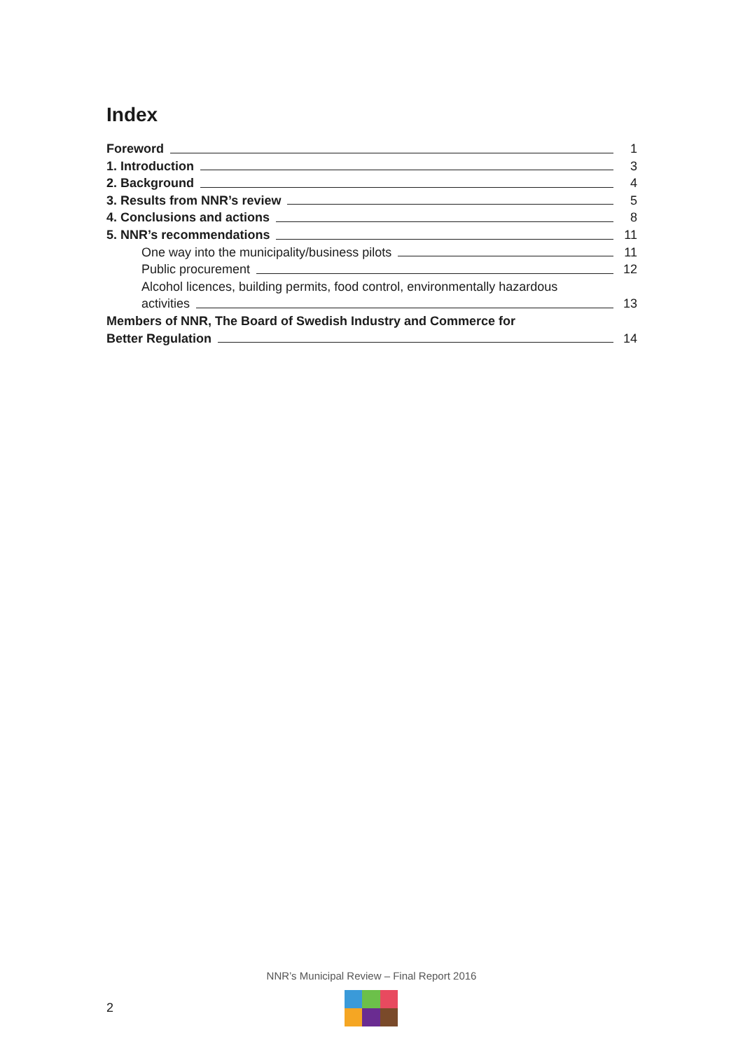Index
Foreword 1
1. Introduction 3
2. Background 4
3. Results from NNR’s review 5
4. Conclusions and actions 8
5. NNR’s recommendations 11
One way into the municipality/business pilots 11
Public procurement 12
Alcohol licences, building permits, food control, environmentally hazardous
activities 13
Members of NNR, The Board of Swedish Industry and Commerce for
Better Regulation 14
NNR’s Municipal Review – Final Report 2016
2